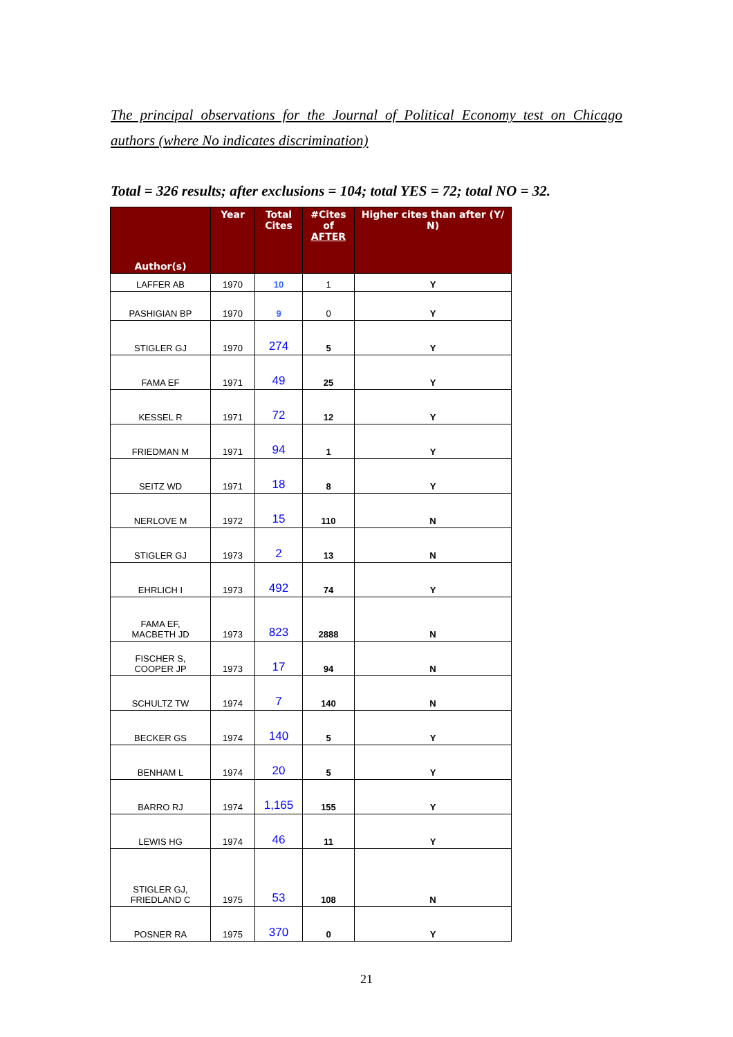The principal observations for the Journal of Political Economy test on Chicago authors (where No indicates discrimination)
Total = 326 results; after exclusions = 104; total YES = 72; total NO = 32.
| Author(s) | Year | Total Cites | #Cites of AFTER | Higher cites than after (Y/ N) |
| --- | --- | --- | --- | --- |
| LAFFER AB | 1970 | 10 | 1 | Y |
| PASHIGIAN BP | 1970 | 9 | 0 | Y |
| STIGLER GJ | 1970 | 274 | 5 | Y |
| FAMA EF | 1971 | 49 | 25 | Y |
| KESSEL R | 1971 | 72 | 12 | Y |
| FRIEDMAN M | 1971 | 94 | 1 | Y |
| SEITZ WD | 1971 | 18 | 8 | Y |
| NERLOVE M | 1972 | 15 | 110 | N |
| STIGLER GJ | 1973 | 2 | 13 | N |
| EHRLICH I | 1973 | 492 | 74 | Y |
| FAMA EF, MACBETH JD | 1973 | 823 | 2888 | N |
| FISCHER S, COOPER JP | 1973 | 17 | 94 | N |
| SCHULTZ TW | 1974 | 7 | 140 | N |
| BECKER GS | 1974 | 140 | 5 | Y |
| BENHAM L | 1974 | 20 | 5 | Y |
| BARRO RJ | 1974 | 1,165 | 155 | Y |
| LEWIS HG | 1974 | 46 | 11 | Y |
| STIGLER GJ, FRIEDLAND C | 1975 | 53 | 108 | N |
| POSNER RA | 1975 | 370 | 0 | Y |
21